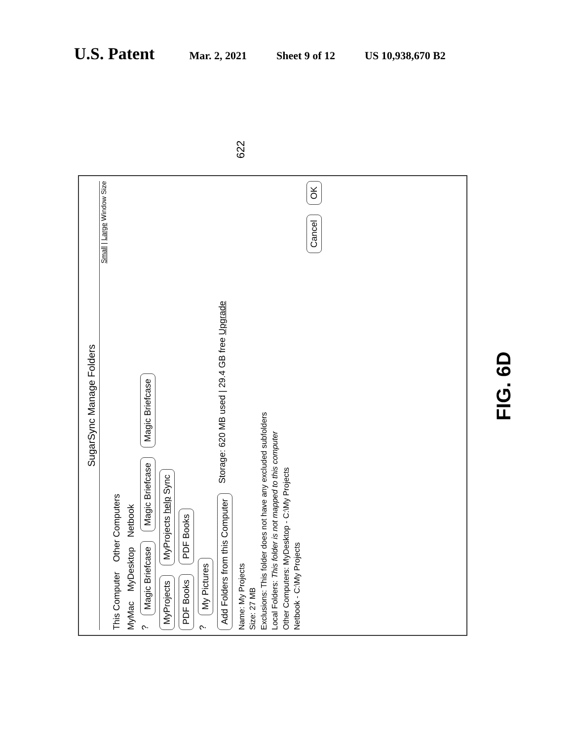U.S. Patent Mar. 2, 2021 Sheet 9 of 12 US 10,938,670 B2
622
SugarSync Manage Folders
Small | Large Window Size
This Computer Other Computers
MyMac MyDesktop Netbook
? Magic Briefcase Magic Briefcase Magic Briefcase
MyProjects MyProjects help Sync
PDF Books PDF Books
? My Pictures
Add Folders from this Computer Storage: 620 MB used | 29.4 GB free Upgrade
Name: My Projects
Size: 27 MB
Exclusions: This folder does not have any excluded subfolders
Local Folders: This folder is not mapped to this computer
Other Computers: MyDesktop - C:\My Projects
Netbook - C:\My Projects
Cancel OK
FIG. 6D